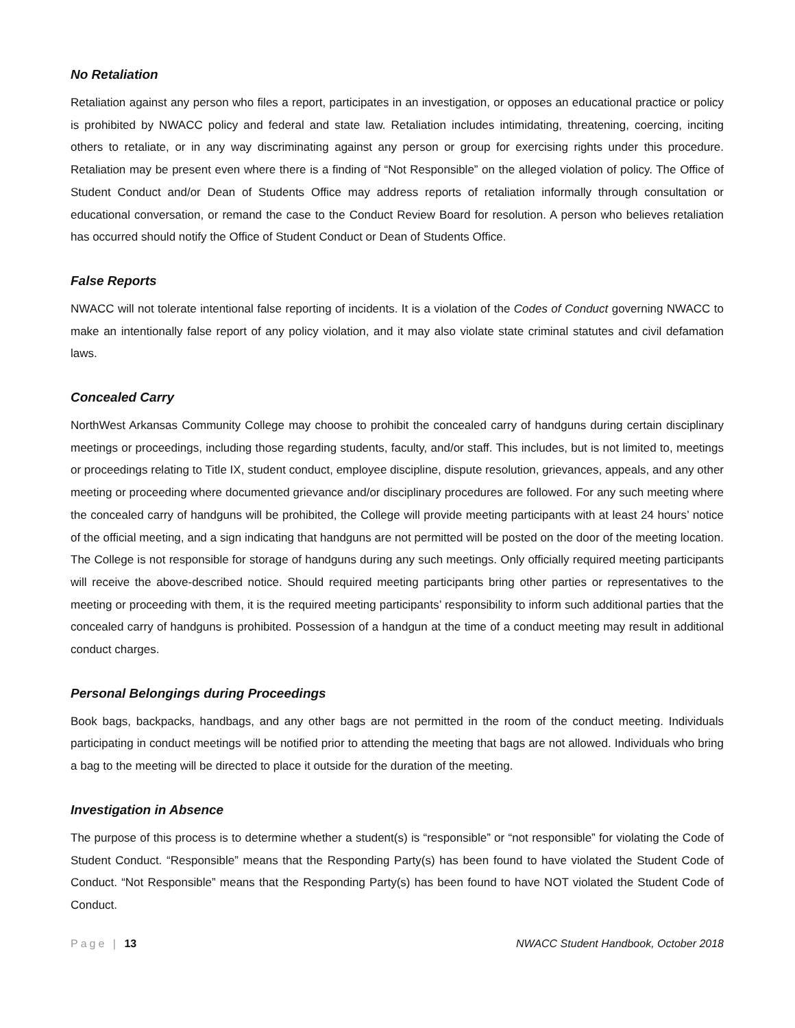No Retaliation
Retaliation against any person who files a report, participates in an investigation, or opposes an educational practice or policy is prohibited by NWACC policy and federal and state law. Retaliation includes intimidating, threatening, coercing, inciting others to retaliate, or in any way discriminating against any person or group for exercising rights under this procedure. Retaliation may be present even where there is a finding of “Not Responsible” on the alleged violation of policy. The Office of Student Conduct and/or Dean of Students Office may address reports of retaliation informally through consultation or educational conversation, or remand the case to the Conduct Review Board for resolution. A person who believes retaliation has occurred should notify the Office of Student Conduct or Dean of Students Office.
False Reports
NWACC will not tolerate intentional false reporting of incidents. It is a violation of the Codes of Conduct governing NWACC to make an intentionally false report of any policy violation, and it may also violate state criminal statutes and civil defamation laws.
Concealed Carry
NorthWest Arkansas Community College may choose to prohibit the concealed carry of handguns during certain disciplinary meetings or proceedings, including those regarding students, faculty, and/or staff. This includes, but is not limited to, meetings or proceedings relating to Title IX, student conduct, employee discipline, dispute resolution, grievances, appeals, and any other meeting or proceeding where documented grievance and/or disciplinary procedures are followed. For any such meeting where the concealed carry of handguns will be prohibited, the College will provide meeting participants with at least 24 hours’ notice of the official meeting, and a sign indicating that handguns are not permitted will be posted on the door of the meeting location. The College is not responsible for storage of handguns during any such meetings. Only officially required meeting participants will receive the above-described notice. Should required meeting participants bring other parties or representatives to the meeting or proceeding with them, it is the required meeting participants’ responsibility to inform such additional parties that the concealed carry of handguns is prohibited. Possession of a handgun at the time of a conduct meeting may result in additional conduct charges.
Personal Belongings during Proceedings
Book bags, backpacks, handbags, and any other bags are not permitted in the room of the conduct meeting. Individuals participating in conduct meetings will be notified prior to attending the meeting that bags are not allowed. Individuals who bring a bag to the meeting will be directed to place it outside for the duration of the meeting.
Investigation in Absence
The purpose of this process is to determine whether a student(s) is “responsible” or “not responsible” for violating the Code of Student Conduct. “Responsible” means that the Responding Party(s) has been found to have violated the Student Code of Conduct. “Not Responsible” means that the Responding Party(s) has been found to have NOT violated the Student Code of Conduct.
Page | 13 NWACC Student Handbook, October 2018